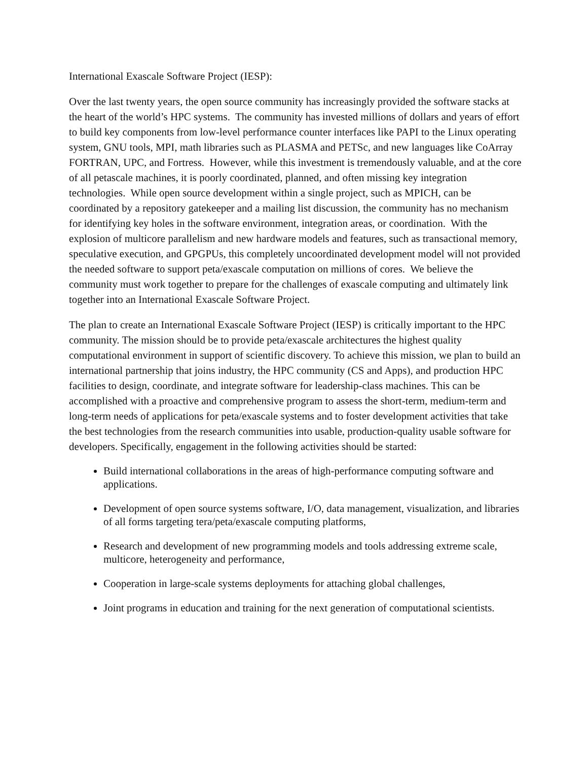International Exascale Software Project (IESP):
Over the last twenty years, the open source community has increasingly provided the software stacks at the heart of the world’s HPC systems. The community has invested millions of dollars and years of effort to build key components from low-level performance counter interfaces like PAPI to the Linux operating system, GNU tools, MPI, math libraries such as PLASMA and PETSc, and new languages like CoArray FORTRAN, UPC, and Fortress. However, while this investment is tremendously valuable, and at the core of all petascale machines, it is poorly coordinated, planned, and often missing key integration technologies. While open source development within a single project, such as MPICH, can be coordinated by a repository gatekeeper and a mailing list discussion, the community has no mechanism for identifying key holes in the software environment, integration areas, or coordination. With the explosion of multicore parallelism and new hardware models and features, such as transactional memory, speculative execution, and GPGPUs, this completely uncoordinated development model will not provided the needed software to support peta/exascale computation on millions of cores. We believe the community must work together to prepare for the challenges of exascale computing and ultimately link together into an International Exascale Software Project.
The plan to create an International Exascale Software Project (IESP) is critically important to the HPC community. The mission should be to provide peta/exascale architectures the highest quality computational environment in support of scientific discovery. To achieve this mission, we plan to build an international partnership that joins industry, the HPC community (CS and Apps), and production HPC facilities to design, coordinate, and integrate software for leadership-class machines. This can be accomplished with a proactive and comprehensive program to assess the short-term, medium-term and long-term needs of applications for peta/exascale systems and to foster development activities that take the best technologies from the research communities into usable, production-quality usable software for developers. Specifically, engagement in the following activities should be started:
Build international collaborations in the areas of high-performance computing software and applications.
Development of open source systems software, I/O, data management, visualization, and libraries of all forms targeting tera/peta/exascale computing platforms,
Research and development of new programming models and tools addressing extreme scale, multicore, heterogeneity and performance,
Cooperation in large-scale systems deployments for attaching global challenges,
Joint programs in education and training for the next generation of computational scientists.